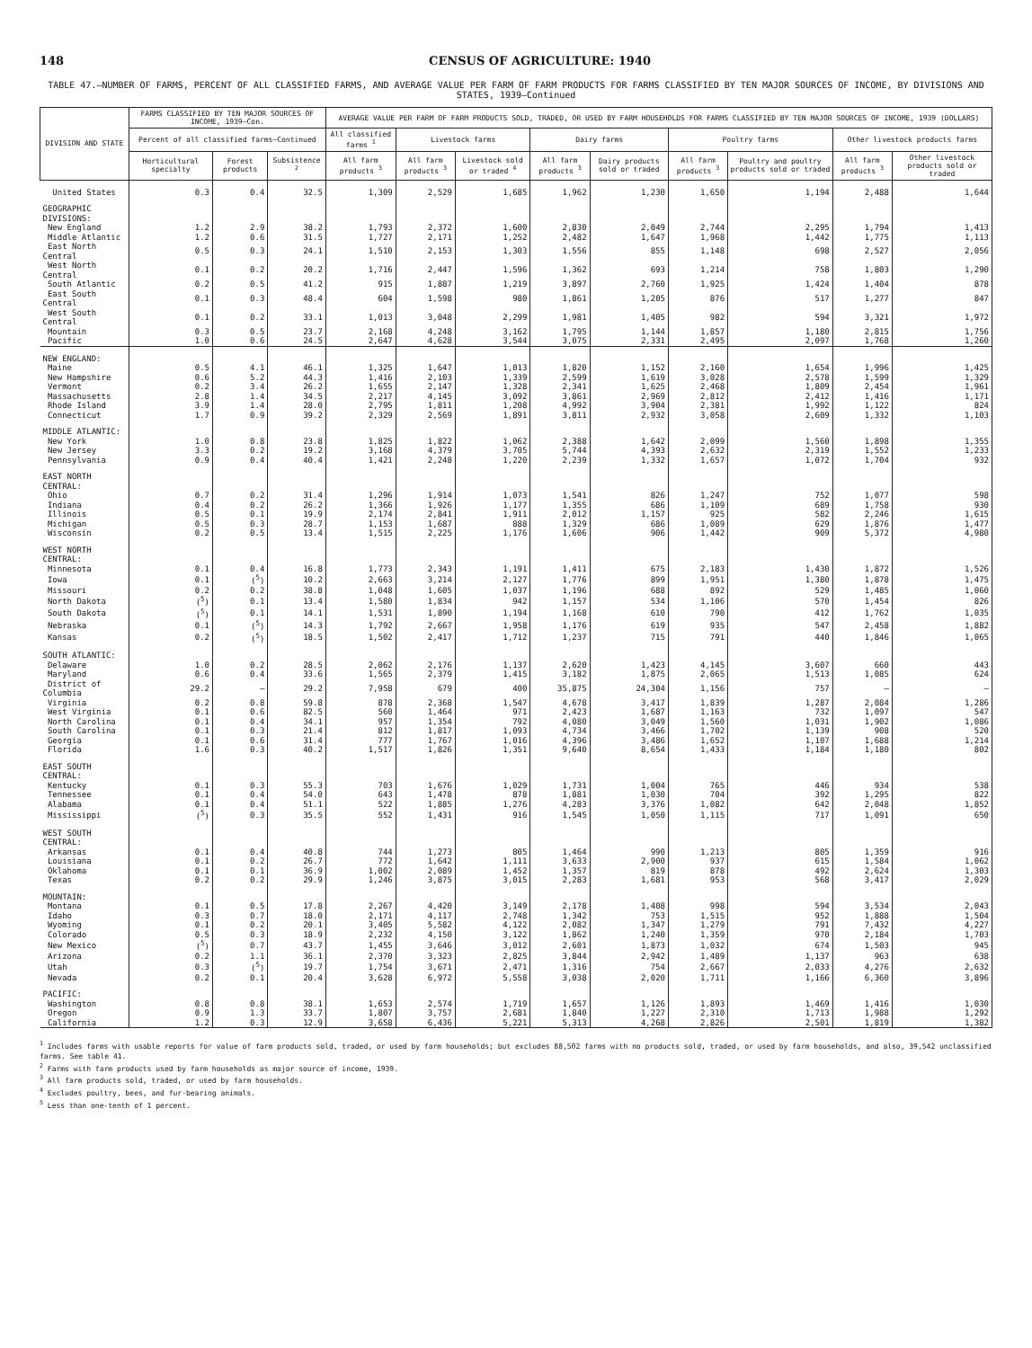148 CENSUS OF AGRICULTURE: 1940
TABLE 47.—NUMBER OF FARMS, PERCENT OF ALL CLASSIFIED FARMS, AND AVERAGE VALUE PER FARM OF FARM PRODUCTS FOR FARMS CLASSIFIED BY TEN MAJOR SOURCES OF INCOME, BY DIVISIONS AND STATES, 1939—Continued
| DIVISION AND STATE | FARMS CLASSIFIED BY TEN MAJOR SOURCES OF INCOME, 1939—Con. | | | AVERAGE VALUE PER FARM OF FARM PRODUCTS SOLD, TRADED, OR USED BY FARM HOUSEHOLDS FOR FARMS CLASSIFIED BY TEN MAJOR SOURCES OF INCOME, 1939 (DOLLARS) | | | | | | | | |
| --- | --- | --- | --- | --- | --- | --- | --- | --- | --- | --- | --- | --- |
| | Percent of all classified farms—Continued | | | All classified farms <sup>1</sup> | Livestock farms | | Dairy farms | | Poultry farms | | Other livestock products farms | |
| | Horticultural specialty | Forest products | Subsistence <sup>2</sup> | All farm products <sup>3</sup> | All farm products <sup>3</sup> | Livestock sold or traded <sup>4</sup> | All farm products <sup>3</sup> | Dairy products sold or traded | All farm products <sup>3</sup> | Poultry and poultry products sold or traded | All farm products <sup>3</sup> | Other livestock products sold or traded |
| United States | 0.3 | 0.4 | 32.5 | 1,309 | 2,529 | 1,685 | 1,962 | 1,230 | 1,650 | 1,194 | 2,488 | 1,644 |
| GEOGRAPHIC DIVISIONS: | | | | | | | | | | | | |
| New England | 1.2 | 2.9 | 38.2 | 1,793 | 2,372 | 1,600 | 2,830 | 2,049 | 2,744 | 2,295 | 1,794 | 1,413 |
| Middle Atlantic | 1.2 | 0.6 | 31.5 | 1,727 | 2,171 | 1,252 | 2,482 | 1,647 | 1,968 | 1,442 | 1,775 | 1,113 |
| East North Central | 0.5 | 0.3 | 24.1 | 1,510 | 2,153 | 1,303 | 1,556 | 855 | 1,148 | 698 | 2,527 | 2,056 |
| West North Central | 0.1 | 0.2 | 20.2 | 1,716 | 2,447 | 1,596 | 1,362 | 693 | 1,214 | 758 | 1,803 | 1,290 |
| South Atlantic | 0.2 | 0.5 | 41.2 | 915 | 1,887 | 1,219 | 3,897 | 2,760 | 1,925 | 1,424 | 1,404 | 878 |
| East South Central | 0.1 | 0.3 | 48.4 | 604 | 1,598 | 980 | 1,861 | 1,205 | 876 | 517 | 1,277 | 847 |
| West South Central | 0.1 | 0.2 | 33.1 | 1,013 | 3,048 | 2,299 | 1,981 | 1,405 | 982 | 594 | 3,321 | 1,972 |
| Mountain | 0.3 | 0.5 | 23.7 | 2,168 | 4,248 | 3,162 | 1,795 | 1,144 | 1,857 | 1,180 | 2,815 | 1,756 |
| Pacific | 1.0 | 0.6 | 24.5 | 2,647 | 4,628 | 3,544 | 3,075 | 2,331 | 2,495 | 2,097 | 1,768 | 1,260 |
| NEW ENGLAND: | | | | | | | | | | | | |
| Maine | 0.5 | 4.1 | 46.1 | 1,325 | 1,647 | 1,013 | 1,820 | 1,152 | 2,160 | 1,654 | 1,996 | 1,425 |
| New Hampshire | 0.6 | 5.2 | 44.3 | 1,416 | 2,103 | 1,339 | 2,599 | 1,619 | 3,028 | 2,578 | 1,599 | 1,329 |
| Vermont | 0.2 | 3.4 | 26.2 | 1,655 | 2,147 | 1,328 | 2,341 | 1,625 | 2,468 | 1,809 | 2,454 | 1,961 |
| Massachusetts | 2.8 | 1.4 | 34.5 | 2,217 | 4,145 | 3,092 | 3,861 | 2,969 | 2,812 | 2,412 | 1,416 | 1,171 |
| Rhode Island | 3.9 | 1.4 | 28.0 | 2,795 | 1,811 | 1,208 | 4,992 | 3,904 | 2,381 | 1,992 | 1,122 | 824 |
| Connecticut | 1.7 | 0.9 | 39.2 | 2,329 | 2,569 | 1,891 | 3,811 | 2,932 | 3,058 | 2,609 | 1,332 | 1,103 |
| MIDDLE ATLANTIC: | | | | | | | | | | | | |
| New York | 1.0 | 0.8 | 23.8 | 1,825 | 1,822 | 1,062 | 2,388 | 1,642 | 2,099 | 1,560 | 1,898 | 1,355 |
| New Jersey | 3.3 | 0.2 | 19.2 | 3,168 | 4,379 | 3,705 | 5,744 | 4,393 | 2,632 | 2,319 | 1,552 | 1,233 |
| Pennsylvania | 0.9 | 0.4 | 40.4 | 1,421 | 2,248 | 1,220 | 2,239 | 1,332 | 1,657 | 1,072 | 1,704 | 932 |
| EAST NORTH CENTRAL: | | | | | | | | | | | | |
| Ohio | 0.7 | 0.2 | 31.4 | 1,296 | 1,914 | 1,073 | 1,541 | 826 | 1,247 | 752 | 1,077 | 598 |
| Indiana | 0.4 | 0.2 | 26.2 | 1,366 | 1,926 | 1,177 | 1,355 | 686 | 1,109 | 689 | 1,758 | 930 |
| Illinois | 0.5 | 0.1 | 19.9 | 2,174 | 2,841 | 1,911 | 2,012 | 1,157 | 925 | 582 | 2,246 | 1,615 |
| Michigan | 0.5 | 0.3 | 28.7 | 1,153 | 1,687 | 888 | 1,329 | 686 | 1,089 | 629 | 1,876 | 1,477 |
| Wisconsin | 0.2 | 0.5 | 13.4 | 1,515 | 2,225 | 1,176 | 1,606 | 906 | 1,442 | 909 | 5,372 | 4,980 |
| WEST NORTH CENTRAL: | | | | | | | | | | | | |
| Minnesota | 0.1 | 0.4 | 16.8 | 1,773 | 2,343 | 1,191 | 1,411 | 675 | 2,183 | 1,430 | 1,872 | 1,526 |
| Iowa | 0.1 | (<sup>5</sup>) | 10.2 | 2,663 | 3,214 | 2,127 | 1,776 | 899 | 1,951 | 1,380 | 1,878 | 1,475 |
| Missouri | 0.2 | 0.2 | 38.8 | 1,048 | 1,605 | 1,037 | 1,196 | 688 | 892 | 529 | 1,485 | 1,060 |
| North Dakota | (<sup>5</sup>) | 0.1 | 13.4 | 1,580 | 1,834 | 942 | 1,157 | 534 | 1,106 | 570 | 1,454 | 826 |
| South Dakota | (<sup>5</sup>) | 0.1 | 14.1 | 1,531 | 1,890 | 1,194 | 1,168 | 610 | 790 | 412 | 1,762 | 1,035 |
| Nebraska | 0.1 | (<sup>5</sup>) | 14.3 | 1,792 | 2,667 | 1,958 | 1,176 | 619 | 935 | 547 | 2,458 | 1,882 |
| Kansas | 0.2 | (<sup>5</sup>) | 18.5 | 1,502 | 2,417 | 1,712 | 1,237 | 715 | 791 | 440 | 1,846 | 1,065 |
| SOUTH ATLANTIC: | | | | | | | | | | | | |
| Delaware | 1.0 | 0.2 | 28.5 | 2,062 | 2,176 | 1,137 | 2,620 | 1,423 | 4,145 | 3,607 | 660 | 443 |
| Maryland | 0.6 | 0.4 | 33.6 | 1,565 | 2,379 | 1,415 | 3,182 | 1,875 | 2,065 | 1,513 | 1,085 | 624 |
| District of Columbia | 29.2 | — | 29.2 | 7,958 | 679 | 400 | 35,875 | 24,304 | 1,156 | 757 | — | — |
| Virginia | 0.2 | 0.8 | 59.8 | 878 | 2,368 | 1,547 | 4,678 | 3,417 | 1,839 | 1,287 | 2,084 | 1,286 |
| West Virginia | 0.1 | 0.6 | 82.5 | 560 | 1,464 | 971 | 2,423 | 1,687 | 1,163 | 732 | 1,097 | 547 |
| North Carolina | 0.1 | 0.4 | 34.1 | 957 | 1,354 | 792 | 4,080 | 3,049 | 1,560 | 1,031 | 1,902 | 1,086 |
| South Carolina | 0.1 | 0.3 | 21.4 | 812 | 1,817 | 1,093 | 4,734 | 3,466 | 1,702 | 1,139 | 908 | 520 |
| Georgia | 0.1 | 0.6 | 31.4 | 777 | 1,767 | 1,016 | 4,396 | 3,486 | 1,652 | 1,107 | 1,688 | 1,214 |
| Florida | 1.6 | 0.3 | 40.2 | 1,517 | 1,826 | 1,351 | 9,640 | 8,654 | 1,433 | 1,184 | 1,180 | 802 |
| EAST SOUTH CENTRAL: | | | | | | | | | | | | |
| Kentucky | 0.1 | 0.3 | 55.3 | 703 | 1,676 | 1,029 | 1,731 | 1,004 | 765 | 446 | 934 | 538 |
| Tennessee | 0.1 | 0.4 | 54.0 | 643 | 1,478 | 878 | 1,881 | 1,030 | 704 | 392 | 1,295 | 822 |
| Alabama | 0.1 | 0.4 | 51.1 | 522 | 1,885 | 1,276 | 4,283 | 3,376 | 1,082 | 642 | 2,048 | 1,852 |
| Mississippi | (<sup>5</sup>) | 0.3 | 35.5 | 552 | 1,431 | 916 | 1,545 | 1,050 | 1,115 | 717 | 1,091 | 650 |
| WEST SOUTH CENTRAL: | | | | | | | | | | | | |
| Arkansas | 0.1 | 0.4 | 40.8 | 744 | 1,273 | 805 | 1,464 | 990 | 1,213 | 805 | 1,359 | 916 |
| Louisiana | 0.1 | 0.2 | 26.7 | 772 | 1,642 | 1,111 | 3,633 | 2,900 | 937 | 615 | 1,584 | 1,062 |
| Oklahoma | 0.1 | 0.1 | 36.9 | 1,002 | 2,089 | 1,452 | 1,357 | 819 | 878 | 492 | 2,624 | 1,303 |
| Texas | 0.2 | 0.2 | 29.9 | 1,246 | 3,875 | 3,015 | 2,283 | 1,681 | 953 | 568 | 3,417 | 2,029 |
| MOUNTAIN: | | | | | | | | | | | | |
| Montana | 0.1 | 0.5 | 17.8 | 2,267 | 4,420 | 3,149 | 2,178 | 1,408 | 998 | 594 | 3,534 | 2,043 |
| Idaho | 0.3 | 0.7 | 18.0 | 2,171 | 4,117 | 2,748 | 1,342 | 753 | 1,515 | 952 | 1,888 | 1,504 |
| Wyoming | 0.1 | 0.2 | 20.1 | 3,405 | 5,582 | 4,122 | 2,082 | 1,347 | 1,279 | 791 | 7,432 | 4,227 |
| Colorado | 0.5 | 0.3 | 18.9 | 2,232 | 4,150 | 3,122 | 1,862 | 1,240 | 1,359 | 970 | 2,184 | 1,703 |
| New Mexico | (<sup>5</sup>) | 0.7 | 43.7 | 1,455 | 3,646 | 3,012 | 2,601 | 1,873 | 1,032 | 674 | 1,503 | 945 |
| Arizona | 0.2 | 1.1 | 36.1 | 2,370 | 3,323 | 2,825 | 3,844 | 2,942 | 1,489 | 1,137 | 963 | 638 |
| Utah | 0.3 | (<sup>5</sup>) | 19.7 | 1,754 | 3,671 | 2,471 | 1,316 | 754 | 2,667 | 2,033 | 4,276 | 2,632 |
| Nevada | 0.2 | 0.1 | 20.4 | 3,628 | 6,972 | 5,558 | 3,038 | 2,020 | 1,711 | 1,166 | 6,360 | 3,896 |
| PACIFIC: | | | | | | | | | | | | |
| Washington | 0.8 | 0.8 | 38.1 | 1,653 | 2,574 | 1,719 | 1,657 | 1,126 | 1,893 | 1,469 | 1,416 | 1,030 |
| Oregon | 0.9 | 1.3 | 33.7 | 1,807 | 3,757 | 2,681 | 1,840 | 1,227 | 2,310 | 1,713 | 1,988 | 1,292 |
| California | 1.2 | 0.3 | 12.9 | 3,658 | 6,436 | 5,221 | 5,313 | 4,268 | 2,826 | 2,501 | 1,819 | 1,382 |
<sup>1</sup> Includes farms with usable reports for value of farm products sold, traded, or used by farm households; but excludes 88,502 farms with no products sold, traded, or used by farm households, and also, 39,542 unclassified farms. See table 41.
<sup>2</sup> Farms with farm products used by farm households as major source of income, 1939.
<sup>3</sup> All farm products sold, traded, or used by farm households.
<sup>4</sup> Excludes poultry, bees, and fur-bearing animals.
<sup>5</sup> Less than one-tenth of 1 percent.